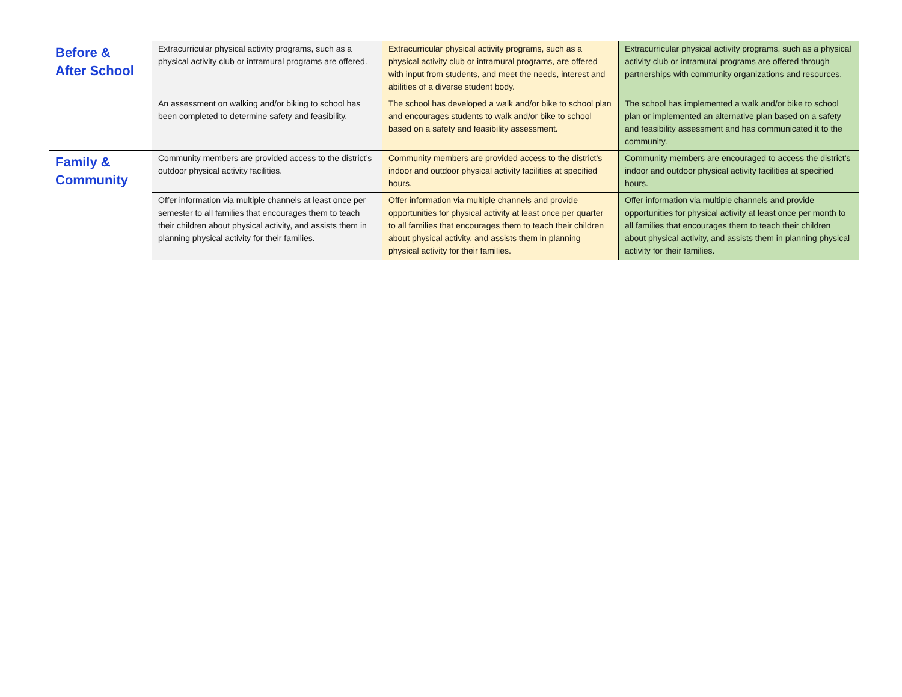| Before & After School | Extracurricular physical activity programs, such as a physical activity club or intramural programs are offered. | Extracurricular physical activity programs, such as a physical activity club or intramural programs, are offered with input from students, and meet the needs, interest and abilities of a diverse student body. | Extracurricular physical activity programs, such as a physical activity club or intramural programs are offered through partnerships with community organizations and resources. |
| | An assessment on walking and/or biking to school has been completed to determine safety and feasibility. | The school has developed a walk and/or bike to school plan and encourages students to walk and/or bike to school based on a safety and feasibility assessment. | The school has implemented a walk and/or bike to school plan or implemented an alternative plan based on a safety and feasibility assessment and has communicated it to the community. |
| Family & Community | Community members are provided access to the district’s outdoor physical activity facilities. | Community members are provided access to the district’s indoor and outdoor physical activity facilities at specified hours. | Community members are encouraged to access the district’s indoor and outdoor physical activity facilities at specified hours. |
| | Offer information via multiple channels at least once per semester to all families that encourages them to teach their children about physical activity, and assists them in planning physical activity for their families. | Offer information via multiple channels and provide opportunities for physical activity at least once per quarter to all families that encourages them to teach their children about physical activity, and assists them in planning physical activity for their families. | Offer information via multiple channels and provide opportunities for physical activity at least once per month to all families that encourages them to teach their children about physical activity, and assists them in planning physical activity for their families. |